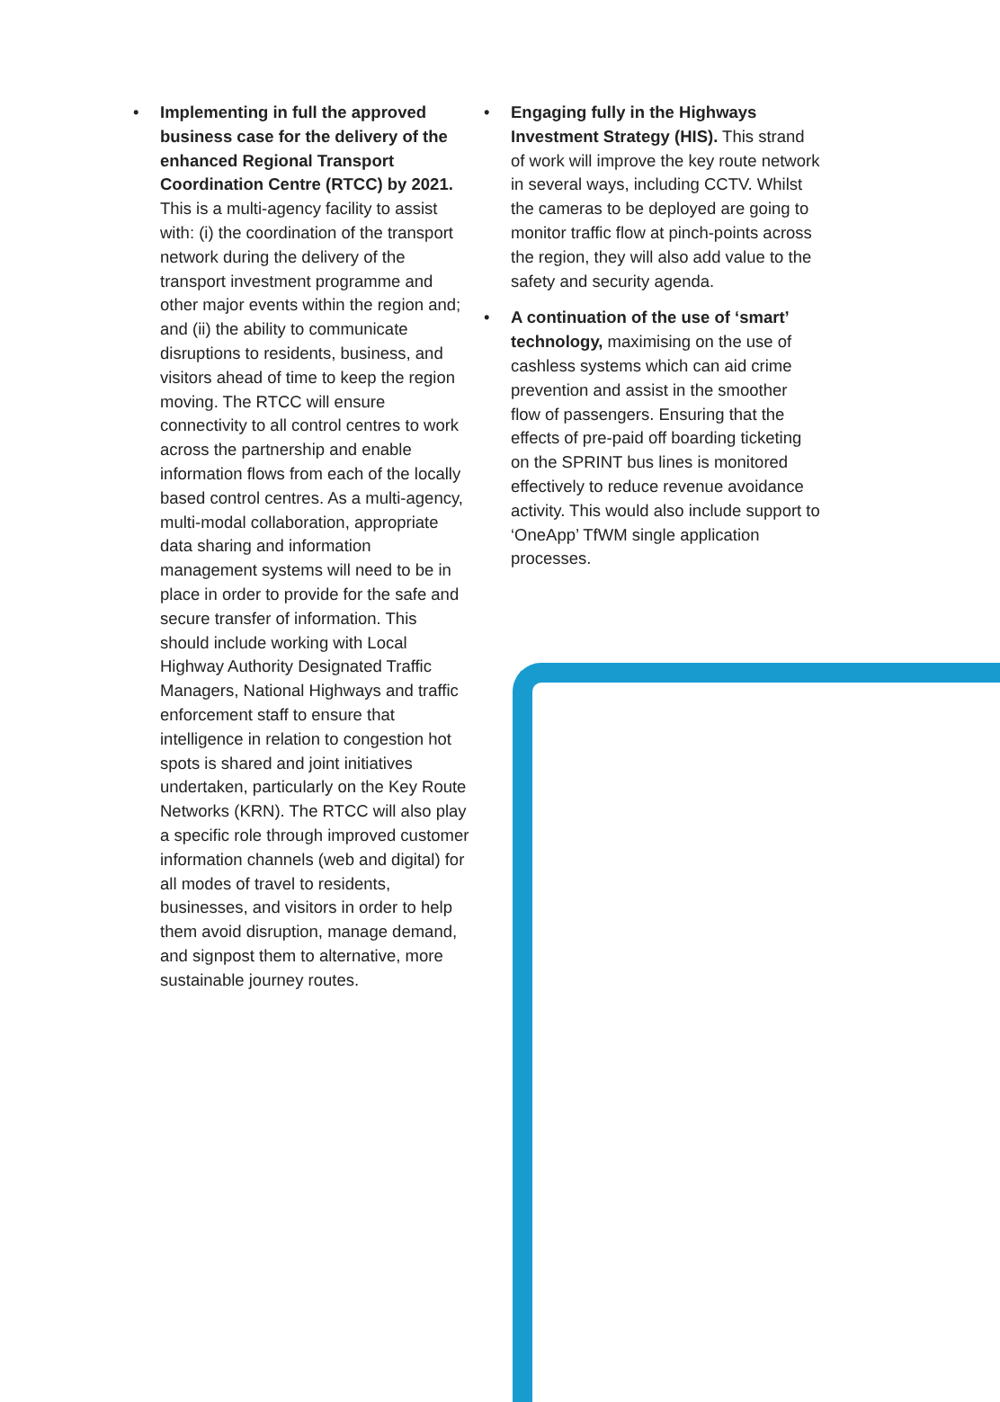• Implementing in full the approved business case for the delivery of the enhanced Regional Transport Coordination Centre (RTCC) by 2021. This is a multi-agency facility to assist with: (i) the coordination of the transport network during the delivery of the transport investment programme and other major events within the region and; and (ii) the ability to communicate disruptions to residents, business, and visitors ahead of time to keep the region moving. The RTCC will ensure connectivity to all control centres to work across the partnership and enable information flows from each of the locally based control centres. As a multi-agency, multi-modal collaboration, appropriate data sharing and information management systems will need to be in place in order to provide for the safe and secure transfer of information. This should include working with Local Highway Authority Designated Traffic Managers, National Highways and traffic enforcement staff to ensure that intelligence in relation to congestion hot spots is shared and joint initiatives undertaken, particularly on the Key Route Networks (KRN). The RTCC will also play a specific role through improved customer information channels (web and digital) for all modes of travel to residents, businesses, and visitors in order to help them avoid disruption, manage demand, and signpost them to alternative, more sustainable journey routes.
• Engaging fully in the Highways Investment Strategy (HIS). This strand of work will improve the key route network in several ways, including CCTV. Whilst the cameras to be deployed are going to monitor traffic flow at pinch-points across the region, they will also add value to the safety and security agenda.
• A continuation of the use of ‘smart’ technology, maximising on the use of cashless systems which can aid crime prevention and assist in the smoother flow of passengers. Ensuring that the effects of pre-paid off boarding ticketing on the SPRINT bus lines is monitored effectively to reduce revenue avoidance activity. This would also include support to ‘OneApp’ TfWM single application processes.